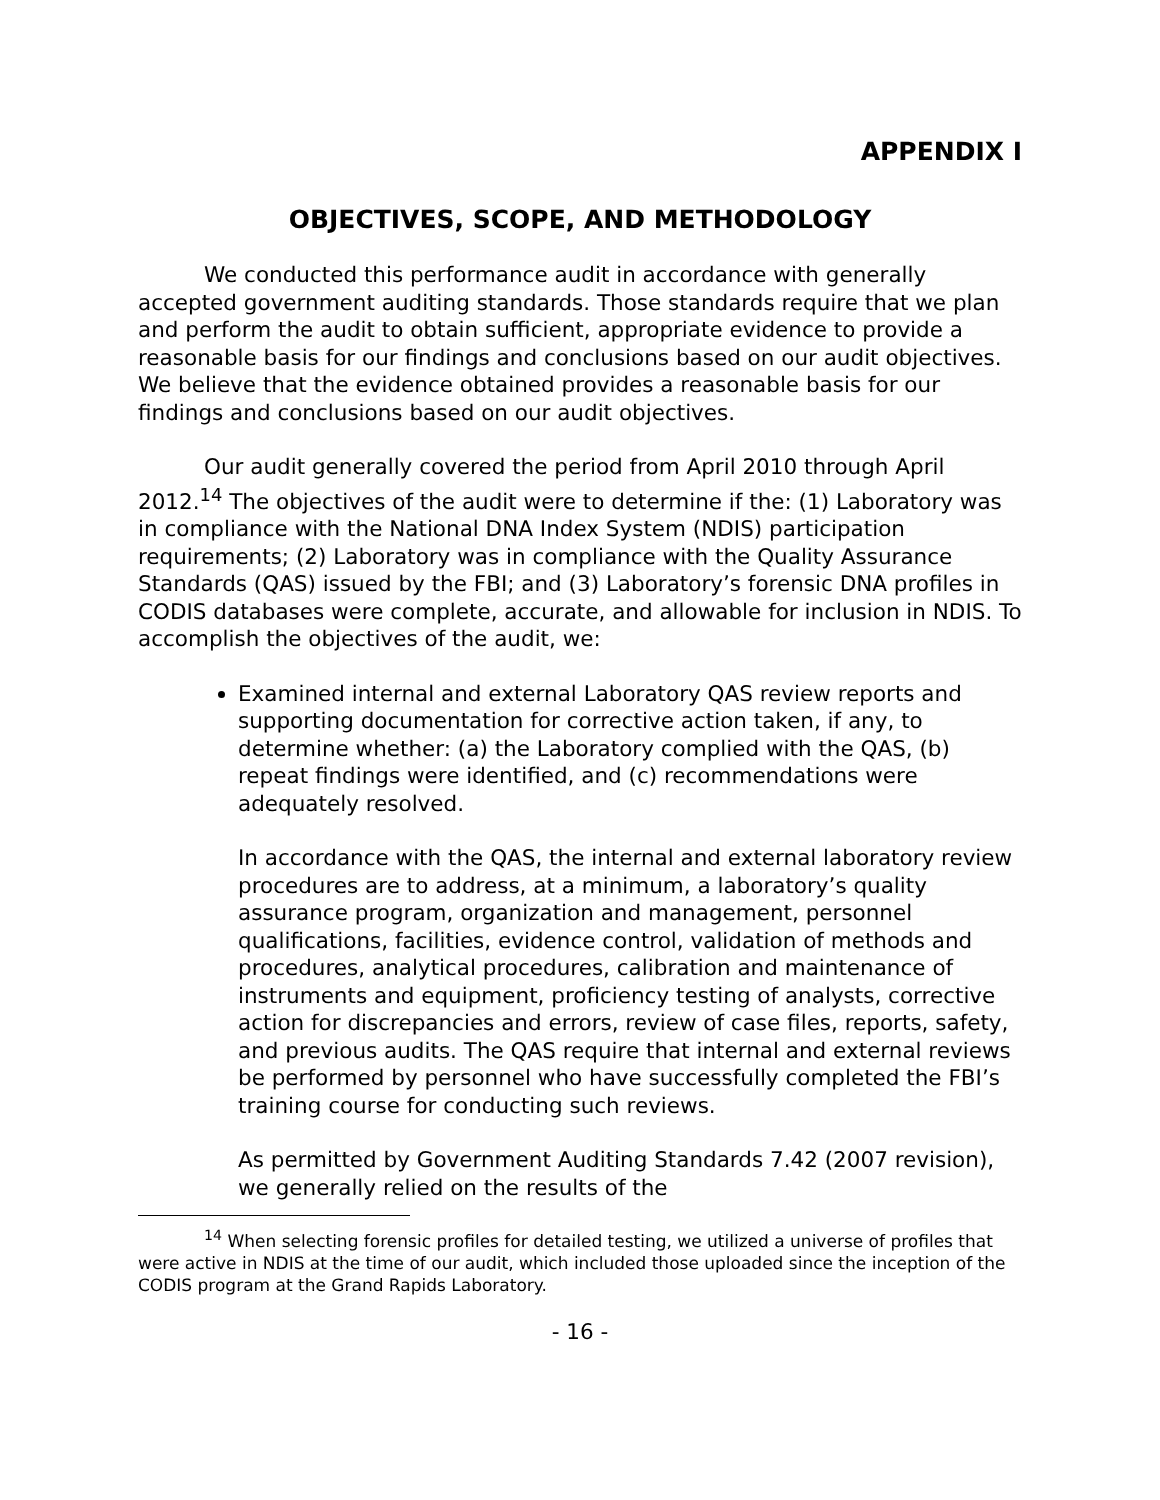APPENDIX I
OBJECTIVES, SCOPE, AND METHODOLOGY
We conducted this performance audit in accordance with generally accepted government auditing standards. Those standards require that we plan and perform the audit to obtain sufficient, appropriate evidence to provide a reasonable basis for our findings and conclusions based on our audit objectives. We believe that the evidence obtained provides a reasonable basis for our findings and conclusions based on our audit objectives.
Our audit generally covered the period from April 2010 through April 2012.<sup>14</sup> The objectives of the audit were to determine if the: (1) Laboratory was in compliance with the National DNA Index System (NDIS) participation requirements; (2) Laboratory was in compliance with the Quality Assurance Standards (QAS) issued by the FBI; and (3) Laboratory’s forensic DNA profiles in CODIS databases were complete, accurate, and allowable for inclusion in NDIS. To accomplish the objectives of the audit, we:
Examined internal and external Laboratory QAS review reports and supporting documentation for corrective action taken, if any, to determine whether: (a) the Laboratory complied with the QAS, (b) repeat findings were identified, and (c) recommendations were adequately resolved.
In accordance with the QAS, the internal and external laboratory review procedures are to address, at a minimum, a laboratory’s quality assurance program, organization and management, personnel qualifications, facilities, evidence control, validation of methods and procedures, analytical procedures, calibration and maintenance of instruments and equipment, proficiency testing of analysts, corrective action for discrepancies and errors, review of case files, reports, safety, and previous audits. The QAS require that internal and external reviews be performed by personnel who have successfully completed the FBI’s training course for conducting such reviews.
As permitted by Government Auditing Standards 7.42 (2007 revision), we generally relied on the results of the
<sup>14</sup> When selecting forensic profiles for detailed testing, we utilized a universe of profiles that were active in NDIS at the time of our audit, which included those uploaded since the inception of the CODIS program at the Grand Rapids Laboratory.
- 16 -